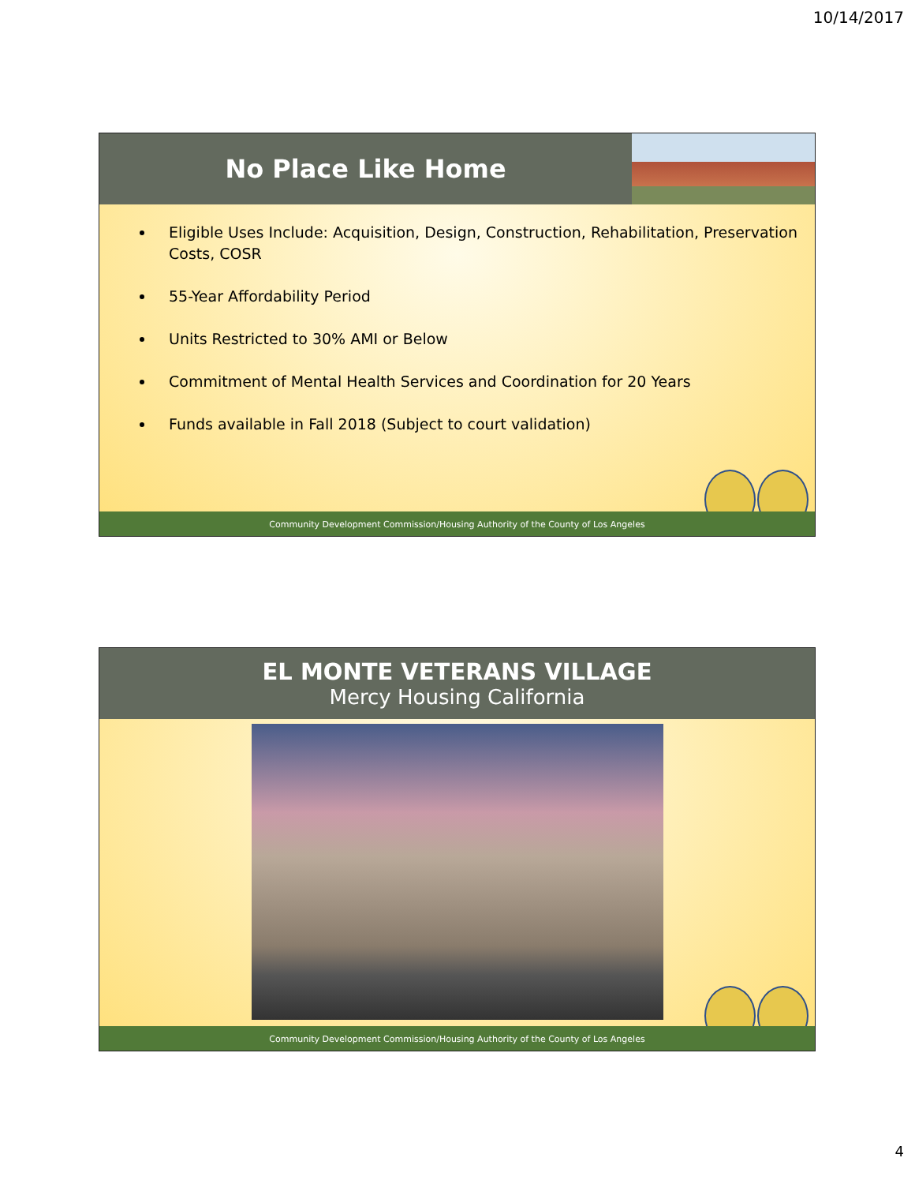10/14/2017
No Place Like Home
Eligible Uses Include: Acquisition, Design, Construction, Rehabilitation, Preservation Costs, COSR
55-Year Affordability Period
Units Restricted to 30% AMI or Below
Commitment of Mental Health Services and Coordination for 20 Years
Funds available in Fall 2018 (Subject to court validation)
Community Development Commission/Housing Authority of the County of Los Angeles
EL MONTE VETERANS VILLAGE
Mercy Housing California
Community Development Commission/Housing Authority of the County of Los Angeles
4